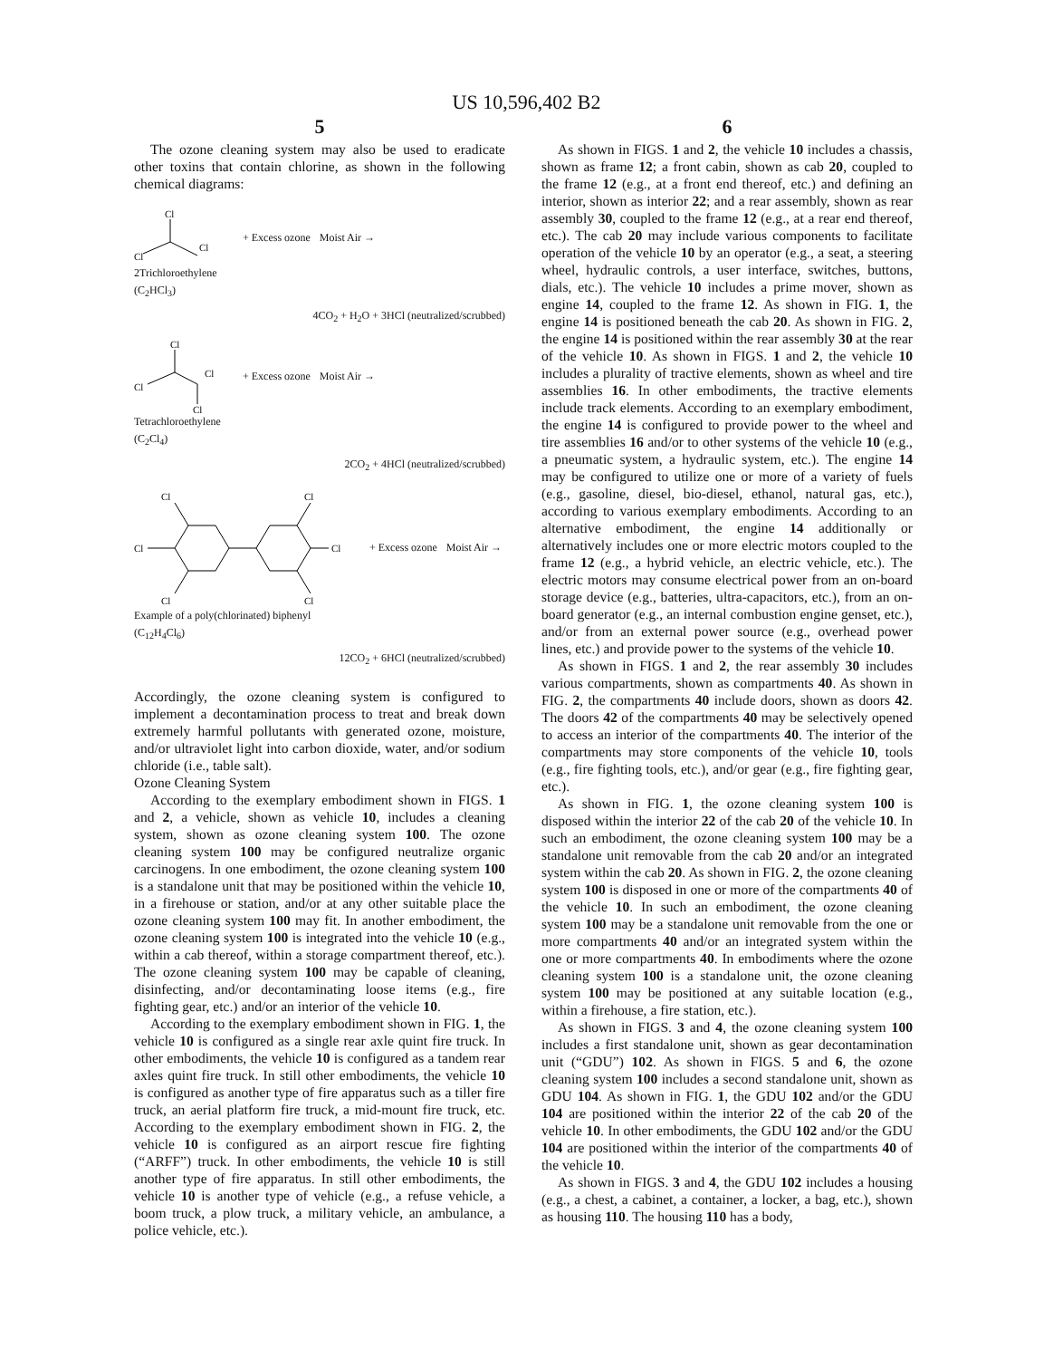US 10,596,402 B2
5
The ozone cleaning system may also be used to eradicate other toxins that contain chlorine, as shown in the following chemical diagrams:
Cl
Cl
Cl
+ Excess ozone Moist Air →
2Trichloroethylene
(C<sub>2</sub>HCl<sub>3</sub>)
4CO<sub>2</sub> + H<sub>2</sub>O + 3HCl (neutralized/scrubbed)
Cl
Cl
Cl
Cl
+ Excess ozone Moist Air →
Tetrachloroethylene
(C<sub>2</sub>Cl<sub>4</sub>)
2CO<sub>2</sub> + 4HCl (neutralized/scrubbed)
Cl
Cl
Cl
Cl
Cl
Cl
+ Excess ozone Moist Air →
Example of a poly(chlorinated) biphenyl
(C<sub>12</sub>H<sub>4</sub>Cl<sub>6</sub>)
12CO<sub>2</sub> + 6HCl (neutralized/scrubbed)
Accordingly, the ozone cleaning system is configured to implement a decontamination process to treat and break down extremely harmful pollutants with generated ozone, moisture, and/or ultraviolet light into carbon dioxide, water, and/or sodium chloride (i.e., table salt).
Ozone Cleaning System
According to the exemplary embodiment shown in FIGS. 1 and 2, a vehicle, shown as vehicle 10, includes a cleaning system, shown as ozone cleaning system 100. The ozone cleaning system 100 may be configured neutralize organic carcinogens. In one embodiment, the ozone cleaning system 100 is a standalone unit that may be positioned within the vehicle 10, in a firehouse or station, and/or at any other suitable place the ozone cleaning system 100 may fit. In another embodiment, the ozone cleaning system 100 is integrated into the vehicle 10 (e.g., within a cab thereof, within a storage compartment thereof, etc.). The ozone cleaning system 100 may be capable of cleaning, disinfecting, and/or decontaminating loose items (e.g., fire fighting gear, etc.) and/or an interior of the vehicle 10.
According to the exemplary embodiment shown in FIG. 1, the vehicle 10 is configured as a single rear axle quint fire truck. In other embodiments, the vehicle 10 is configured as a tandem rear axles quint fire truck. In still other embodiments, the vehicle 10 is configured as another type of fire apparatus such as a tiller fire truck, an aerial platform fire truck, a mid-mount fire truck, etc. According to the exemplary embodiment shown in FIG. 2, the vehicle 10 is configured as an airport rescue fire fighting (“ARFF”) truck. In other embodiments, the vehicle 10 is still another type of fire apparatus. In still other embodiments, the vehicle 10 is another type of vehicle (e.g., a refuse vehicle, a boom truck, a plow truck, a military vehicle, an ambulance, a police vehicle, etc.).
6
As shown in FIGS. 1 and 2, the vehicle 10 includes a chassis, shown as frame 12; a front cabin, shown as cab 20, coupled to the frame 12 (e.g., at a front end thereof, etc.) and defining an interior, shown as interior 22; and a rear assembly, shown as rear assembly 30, coupled to the frame 12 (e.g., at a rear end thereof, etc.). The cab 20 may include various components to facilitate operation of the vehicle 10 by an operator (e.g., a seat, a steering wheel, hydraulic controls, a user interface, switches, buttons, dials, etc.). The vehicle 10 includes a prime mover, shown as engine 14, coupled to the frame 12. As shown in FIG. 1, the engine 14 is positioned beneath the cab 20. As shown in FIG. 2, the engine 14 is positioned within the rear assembly 30 at the rear of the vehicle 10. As shown in FIGS. 1 and 2, the vehicle 10 includes a plurality of tractive elements, shown as wheel and tire assemblies 16. In other embodiments, the tractive elements include track elements. According to an exemplary embodiment, the engine 14 is configured to provide power to the wheel and tire assemblies 16 and/or to other systems of the vehicle 10 (e.g., a pneumatic system, a hydraulic system, etc.). The engine 14 may be configured to utilize one or more of a variety of fuels (e.g., gasoline, diesel, bio-diesel, ethanol, natural gas, etc.), according to various exemplary embodiments. According to an alternative embodiment, the engine 14 additionally or alternatively includes one or more electric motors coupled to the frame 12 (e.g., a hybrid vehicle, an electric vehicle, etc.). The electric motors may consume electrical power from an on-board storage device (e.g., batteries, ultra-capacitors, etc.), from an on-board generator (e.g., an internal combustion engine genset, etc.), and/or from an external power source (e.g., overhead power lines, etc.) and provide power to the systems of the vehicle 10.
As shown in FIGS. 1 and 2, the rear assembly 30 includes various compartments, shown as compartments 40. As shown in FIG. 2, the compartments 40 include doors, shown as doors 42. The doors 42 of the compartments 40 may be selectively opened to access an interior of the compartments 40. The interior of the compartments may store components of the vehicle 10, tools (e.g., fire fighting tools, etc.), and/or gear (e.g., fire fighting gear, etc.).
As shown in FIG. 1, the ozone cleaning system 100 is disposed within the interior 22 of the cab 20 of the vehicle 10. In such an embodiment, the ozone cleaning system 100 may be a standalone unit removable from the cab 20 and/or an integrated system within the cab 20. As shown in FIG. 2, the ozone cleaning system 100 is disposed in one or more of the compartments 40 of the vehicle 10. In such an embodiment, the ozone cleaning system 100 may be a standalone unit removable from the one or more compartments 40 and/or an integrated system within the one or more compartments 40. In embodiments where the ozone cleaning system 100 is a standalone unit, the ozone cleaning system 100 may be positioned at any suitable location (e.g., within a firehouse, a fire station, etc.).
As shown in FIGS. 3 and 4, the ozone cleaning system 100 includes a first standalone unit, shown as gear decontamination unit (“GDU”) 102. As shown in FIGS. 5 and 6, the ozone cleaning system 100 includes a second standalone unit, shown as GDU 104. As shown in FIG. 1, the GDU 102 and/or the GDU 104 are positioned within the interior 22 of the cab 20 of the vehicle 10. In other embodiments, the GDU 102 and/or the GDU 104 are positioned within the interior of the compartments 40 of the vehicle 10.
As shown in FIGS. 3 and 4, the GDU 102 includes a housing (e.g., a chest, a cabinet, a container, a locker, a bag, etc.), shown as housing 110. The housing 110 has a body,